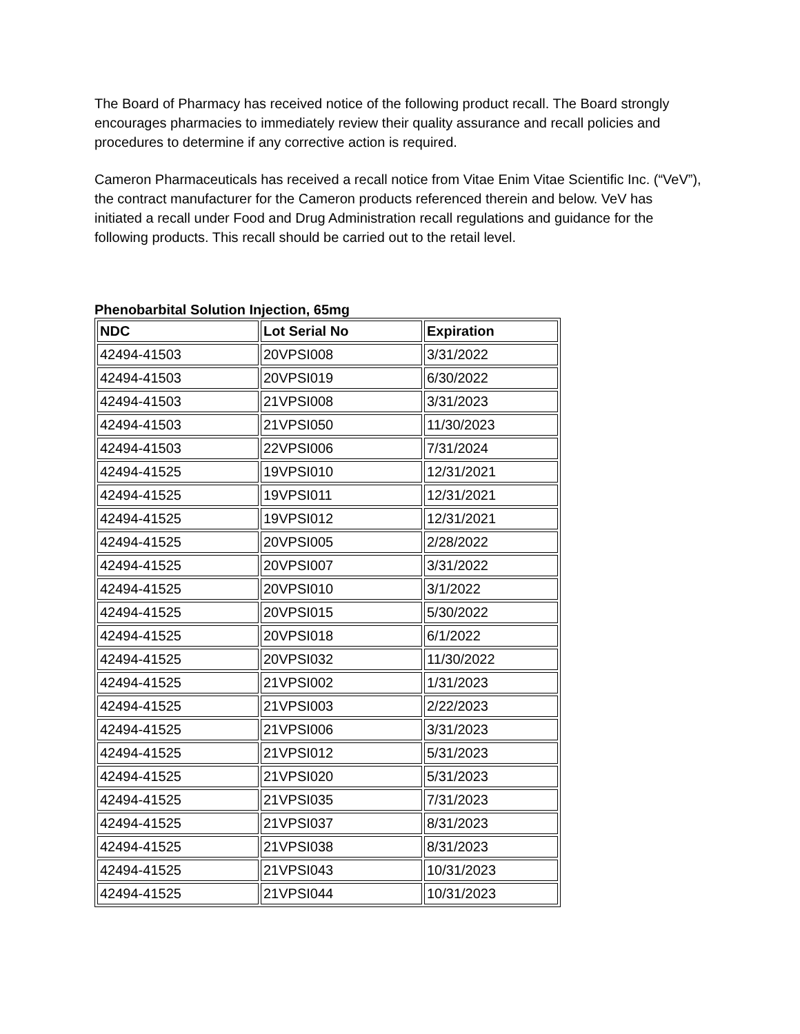The Board of Pharmacy has received notice of the following product recall. The Board strongly encourages pharmacies to immediately review their quality assurance and recall policies and procedures to determine if any corrective action is required.
Cameron Pharmaceuticals has received a recall notice from Vitae Enim Vitae Scientific Inc. (“VeV”), the contract manufacturer for the Cameron products referenced therein and below. VeV has initiated a recall under Food and Drug Administration recall regulations and guidance for the following products. This recall should be carried out to the retail level.
Phenobarbital Solution Injection, 65mg
| NDC | Lot Serial No | Expiration |
| --- | --- | --- |
| 42494-41503 | 20VPSI008 | 3/31/2022 |
| 42494-41503 | 20VPSI019 | 6/30/2022 |
| 42494-41503 | 21VPSI008 | 3/31/2023 |
| 42494-41503 | 21VPSI050 | 11/30/2023 |
| 42494-41503 | 22VPSI006 | 7/31/2024 |
| 42494-41525 | 19VPSI010 | 12/31/2021 |
| 42494-41525 | 19VPSI011 | 12/31/2021 |
| 42494-41525 | 19VPSI012 | 12/31/2021 |
| 42494-41525 | 20VPSI005 | 2/28/2022 |
| 42494-41525 | 20VPSI007 | 3/31/2022 |
| 42494-41525 | 20VPSI010 | 3/1/2022 |
| 42494-41525 | 20VPSI015 | 5/30/2022 |
| 42494-41525 | 20VPSI018 | 6/1/2022 |
| 42494-41525 | 20VPSI032 | 11/30/2022 |
| 42494-41525 | 21VPSI002 | 1/31/2023 |
| 42494-41525 | 21VPSI003 | 2/22/2023 |
| 42494-41525 | 21VPSI006 | 3/31/2023 |
| 42494-41525 | 21VPSI012 | 5/31/2023 |
| 42494-41525 | 21VPSI020 | 5/31/2023 |
| 42494-41525 | 21VPSI035 | 7/31/2023 |
| 42494-41525 | 21VPSI037 | 8/31/2023 |
| 42494-41525 | 21VPSI038 | 8/31/2023 |
| 42494-41525 | 21VPSI043 | 10/31/2023 |
| 42494-41525 | 21VPSI044 | 10/31/2023 |